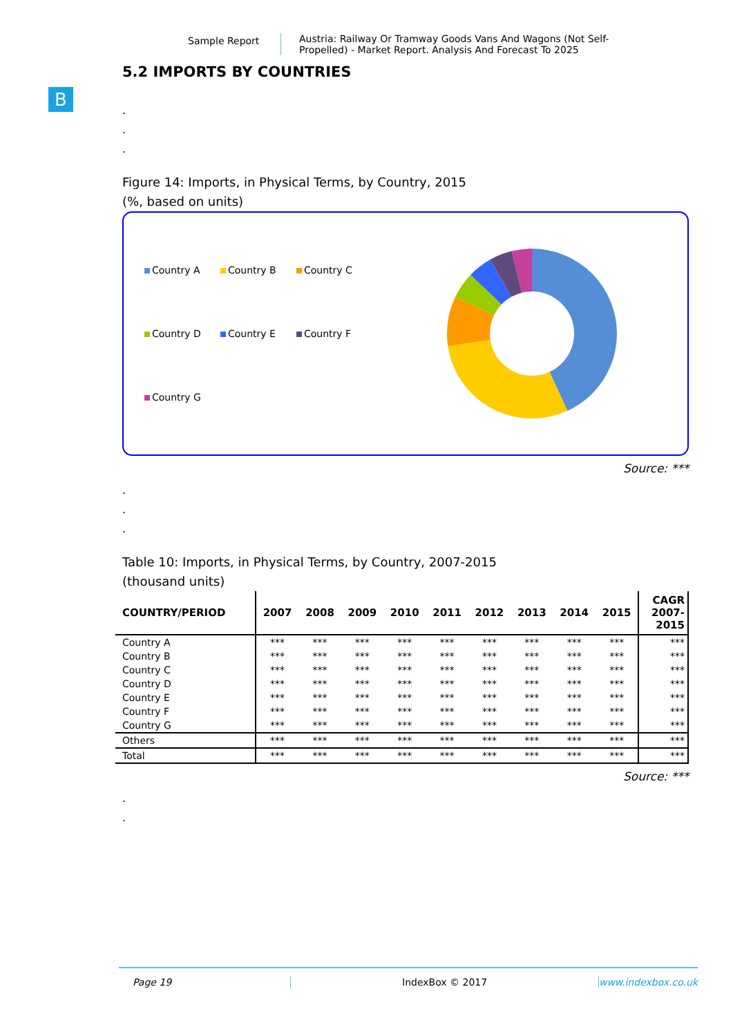Sample Report
Austria: Railway Or Tramway Goods Vans And Wagons (Not Self-Propelled) - Market Report. Analysis And Forecast To 2025
B
5.2 IMPORTS BY COUNTRIES
.
.
.
Figure 14: Imports, in Physical Terms, by Country, 2015
(%, based on units)
Country A Country B Country C Country D Country E Country F Country G
Source: ***
.
.
.
Table 10: Imports, in Physical Terms, by Country, 2007-2015
(thousand units)
| COUNTRY/PERIOD | 2007 | 2008 | 2009 | 2010 | 2011 | 2012 | 2013 | 2014 | 2015 | CAGR 2007- 2015 |
| --- | --- | --- | --- | --- | --- | --- | --- | --- | --- | --- |
| Country A | *** | *** | *** | *** | *** | *** | *** | *** | *** | *** |
| Country B | *** | *** | *** | *** | *** | *** | *** | *** | *** | *** |
| Country C | *** | *** | *** | *** | *** | *** | *** | *** | *** | *** |
| Country D | *** | *** | *** | *** | *** | *** | *** | *** | *** | *** |
| Country E | *** | *** | *** | *** | *** | *** | *** | *** | *** | *** |
| Country F | *** | *** | *** | *** | *** | *** | *** | *** | *** | *** |
| Country G | *** | *** | *** | *** | *** | *** | *** | *** | *** | *** |
| Others | *** | *** | *** | *** | *** | *** | *** | *** | *** | *** |
| Total | *** | *** | *** | *** | *** | *** | *** | *** | *** | *** |
Source: ***
.
.
Page 19 IndexBox © 2017 www.indexbox.co.uk